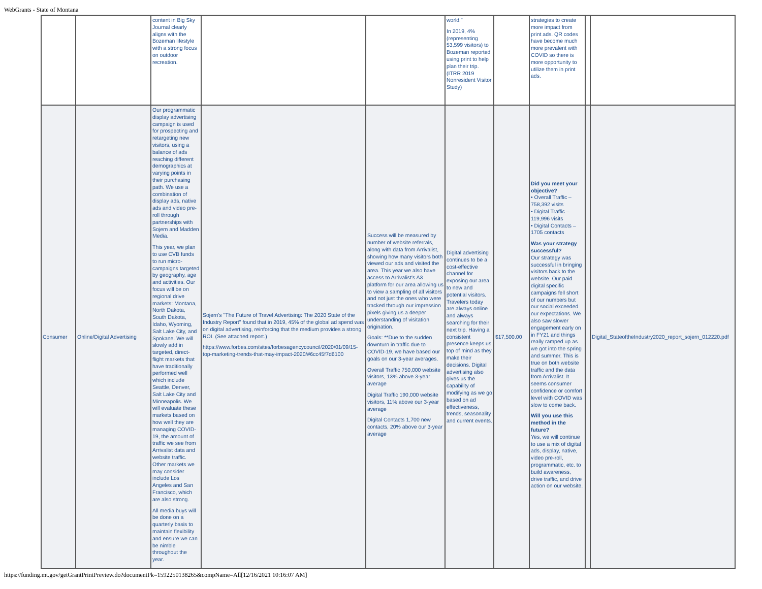WebGrants - State of Montana
| | | content in Big Sky Journal clearly aligns with the Bozeman lifestyle with a strong focus on outdoor recreation. | | | world." In 2019, 4% (representing 53,599 visitors) to Bozeman reported using print to help plan their trip. (ITRR 2019 Nonresident Visitor Study) | | strategies to create more impact from print ads. QR codes have become much more prevalent with COVID so there is more opportunity to utilize them in print ads. | | |
| Consumer | Online/Digital Advertising | Our programmatic display advertising campaign is used for prospecting and retargeting new visitors, using a balance of ads reaching different demographics at varying points in their purchasing path. We use a combination of display ads, native ads and video pre-roll through partnerships with Sojern and Madden Media. This year, we plan to use CVB funds to run micro-campaigns targeted by geography, age and activities. Our focus will be on regional drive markets: Montana, North Dakota, South Dakota, Idaho, Wyoming, Salt Lake City, and Spokane. We will slowly add in targeted, direct-flight markets that have traditionally performed well which include Seattle, Denver, Salt Lake City and Minneapolis. We will evaluate these markets based on how well they are managing COVID-19, the amount of traffic we see from Arrivalist data and website traffic. Other markets we may consider include Los Angeles and San Francisco, which are also strong. All media buys will be done on a quarterly basis to maintain flexibility and ensure we can be nimble throughout the year. | Sojern's "The Future of Travel Advertising: The 2020 State of the Industry Report" found that in 2019, 45% of the global ad spend was on digital advertising, reinforcing that the medium provides a strong ROI. (See attached report.) https://www.forbes.com/sites/forbesagencycouncil/2020/01/09/15-top-marketing-trends-that-may-impact-2020/#6cc45f7d6100 | Success will be measured by number of website referrals, along with data from Arrivalist, showing how many visitors both viewed our ads and visited the area. This year we also have access to Arrivalist's A3 platform for our area allowing us to view a sampling of all visitors and not just the ones who were tracked through our impression pixels giving us a deeper understanding of visitation origination. Goals: **Due to the sudden downturn in traffic due to COVID-19, we have based our goals on our 3-year averages. Overall Traffic 750,000 website visitors, 13% above 3-year average Digital Traffic 190,000 website visitors, 11% above our 3-year average Digital Contacts 1,700 new contacts, 20% above our 3-year average | Digital advertising continues to be a cost-effective channel for exposing our area to new and potential visitors. Travelers today are always online and always searching for their next trip. Having a consistent presence keeps us top of mind as they make their decisions. Digital advertising also gives us the capability of modifying as we go based on ad effectiveness, trends, seasonality and current events. | $17,500.00 | Did you meet your objective? • Overall Traffic – 758,392 visits • Digital Traffic – 119,996 visits • Digital Contacts – 1705 contacts Was your strategy successful? Our strategy was successful in bringing visitors back to the website. Our paid digital specific campaigns fell short of our numbers but our social exceeded our expectations. We also saw slower engagement early on in FY21 and things really ramped up as we got into the spring and summer. This is true on both website traffic and the data from Arrivalist. It seems consumer confidence or comfort level with COVID was slow to come back. Will you use this method in the future? Yes, we will continue to use a mix of digital ads, display, native, video pre-roll, programmatic, etc. to build awareness, drive traffic, and drive action on our website. | | Digital_StateoftheIndustry2020_report_sojern_012220.pdf |
https://funding.mt.gov/getGrantPrintPreview.do?documentPk=1592250138265&compName=All[12/16/2021 10:16:07 AM]